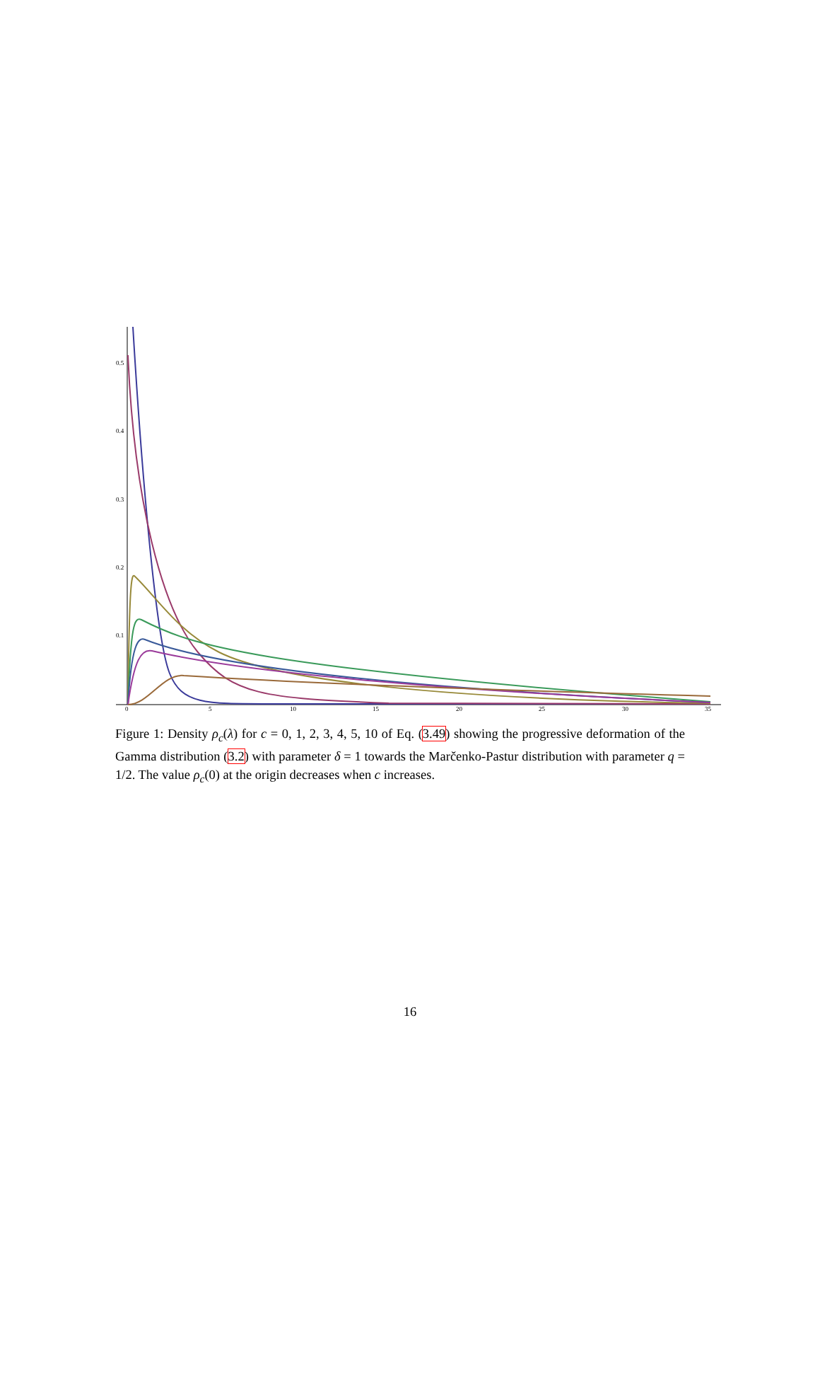0.5
0.4
0.3
0.2
0.1
0
5
10
15
20
25
30
35
Figure 1: Density ρ<sub>c</sub>(λ) for c = 0, 1, 2, 3, 4, 5, 10 of Eq. (3.49) showing the progressive deformation of the Gamma distribution (3.2) with parameter δ = 1 towards the Marčenko-Pastur distribution with parameter q = 1/2. The value ρ<sub>c</sub>(0) at the origin decreases when c increases.
16